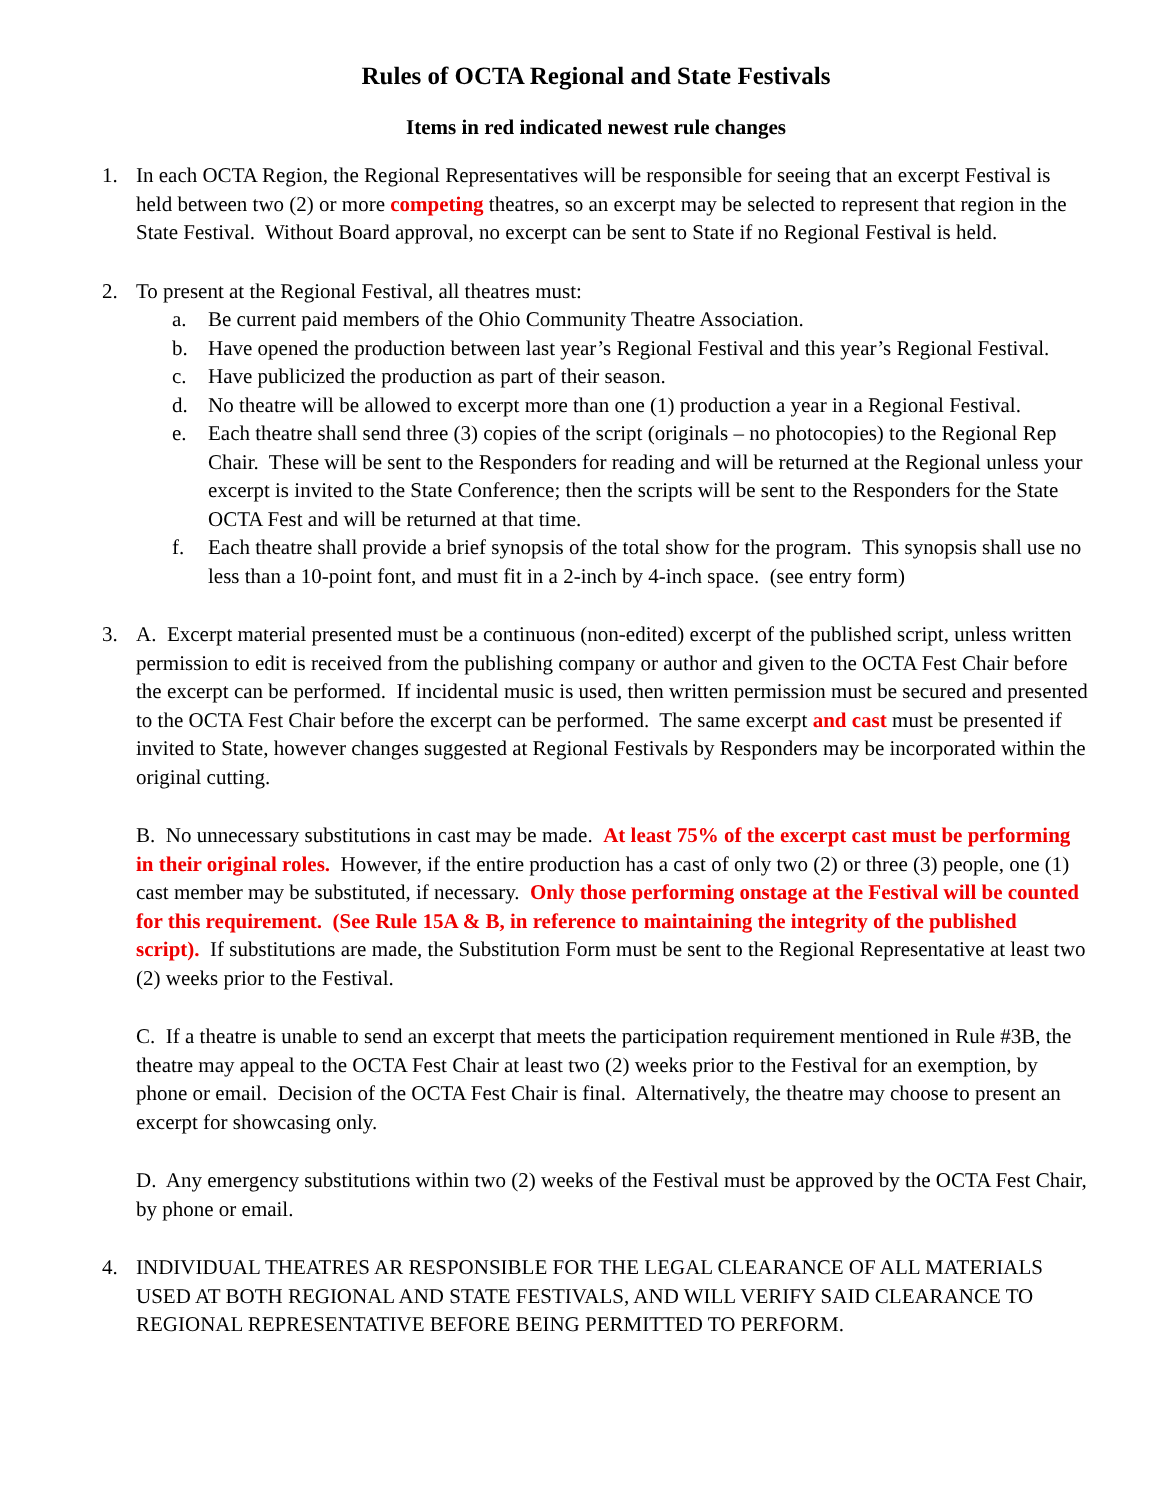Rules of OCTA Regional and State Festivals
Items in red indicated newest rule changes
1. In each OCTA Region, the Regional Representatives will be responsible for seeing that an excerpt Festival is held between two (2) or more competing theatres, so an excerpt may be selected to represent that region in the State Festival. Without Board approval, no excerpt can be sent to State if no Regional Festival is held.
2. To present at the Regional Festival, all theatres must:
a. Be current paid members of the Ohio Community Theatre Association.
b. Have opened the production between last year’s Regional Festival and this year’s Regional Festival.
c. Have publicized the production as part of their season.
d. No theatre will be allowed to excerpt more than one (1) production a year in a Regional Festival.
e. Each theatre shall send three (3) copies of the script (originals – no photocopies) to the Regional Rep Chair. These will be sent to the Responders for reading and will be returned at the Regional unless your excerpt is invited to the State Conference; then the scripts will be sent to the Responders for the State OCTA Fest and will be returned at that time.
f. Each theatre shall provide a brief synopsis of the total show for the program. This synopsis shall use no less than a 10-point font, and must fit in a 2-inch by 4-inch space. (see entry form)
3. A. Excerpt material presented must be a continuous (non-edited) excerpt of the published script, unless written permission to edit is received from the publishing company or author and given to the OCTA Fest Chair before the excerpt can be performed. If incidental music is used, then written permission must be secured and presented to the OCTA Fest Chair before the excerpt can be performed. The same excerpt and cast must be presented if invited to State, however changes suggested at Regional Festivals by Responders may be incorporated within the original cutting.
B. No unnecessary substitutions in cast may be made. At least 75% of the excerpt cast must be performing in their original roles. However, if the entire production has a cast of only two (2) or three (3) people, one (1) cast member may be substituted, if necessary. Only those performing onstage at the Festival will be counted for this requirement. (See Rule 15A & B, in reference to maintaining the integrity of the published script). If substitutions are made, the Substitution Form must be sent to the Regional Representative at least two (2) weeks prior to the Festival.
C. If a theatre is unable to send an excerpt that meets the participation requirement mentioned in Rule #3B, the theatre may appeal to the OCTA Fest Chair at least two (2) weeks prior to the Festival for an exemption, by phone or email. Decision of the OCTA Fest Chair is final. Alternatively, the theatre may choose to present an excerpt for showcasing only.
D. Any emergency substitutions within two (2) weeks of the Festival must be approved by the OCTA Fest Chair, by phone or email.
4. INDIVIDUAL THEATRES AR RESPONSIBLE FOR THE LEGAL CLEARANCE OF ALL MATERIALS USED AT BOTH REGIONAL AND STATE FESTIVALS, AND WILL VERIFY SAID CLEARANCE TO REGIONAL REPRESENTATIVE BEFORE BEING PERMITTED TO PERFORM.